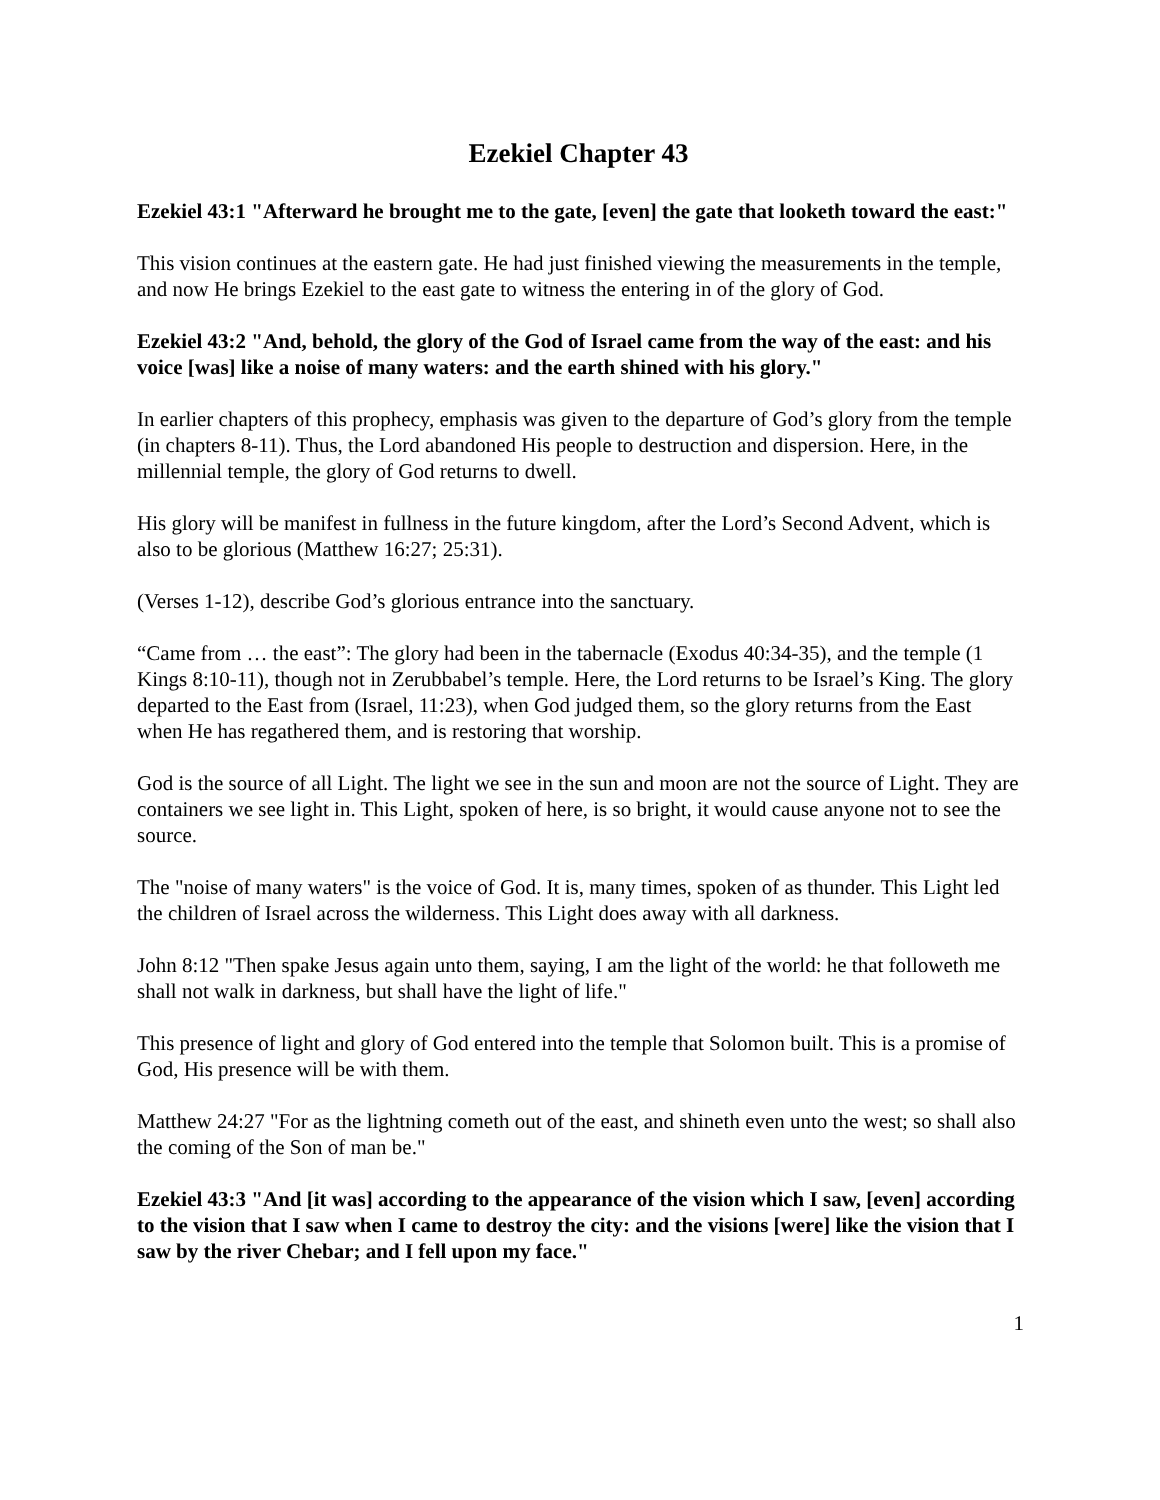Ezekiel Chapter 43
Ezekiel 43:1 "Afterward he brought me to the gate, [even] the gate that looketh toward the east:"
This vision continues at the eastern gate. He had just finished viewing the measurements in the temple, and now He brings Ezekiel to the east gate to witness the entering in of the glory of God.
Ezekiel 43:2 "And, behold, the glory of the God of Israel came from the way of the east: and his voice [was] like a noise of many waters: and the earth shined with his glory."
In earlier chapters of this prophecy, emphasis was given to the departure of God’s glory from the temple (in chapters 8-11). Thus, the Lord abandoned His people to destruction and dispersion. Here, in the millennial temple, the glory of God returns to dwell.
His glory will be manifest in fullness in the future kingdom, after the Lord’s Second Advent, which is also to be glorious (Matthew 16:27; 25:31).
(Verses 1-12), describe God’s glorious entrance into the sanctuary.
“Came from … the east”: The glory had been in the tabernacle (Exodus 40:34-35), and the temple (1 Kings 8:10-11), though not in Zerubbabel’s temple. Here, the Lord returns to be Israel’s King. The glory departed to the East from (Israel, 11:23), when God judged them, so the glory returns from the East when He has regathered them, and is restoring that worship.
God is the source of all Light. The light we see in the sun and moon are not the source of Light. They are containers we see light in. This Light, spoken of here, is so bright, it would cause anyone not to see the source.
The "noise of many waters" is the voice of God. It is, many times, spoken of as thunder. This Light led the children of Israel across the wilderness. This Light does away with all darkness.
John 8:12 "Then spake Jesus again unto them, saying, I am the light of the world: he that followeth me shall not walk in darkness, but shall have the light of life."
This presence of light and glory of God entered into the temple that Solomon built. This is a promise of God, His presence will be with them.
Matthew 24:27 "For as the lightning cometh out of the east, and shineth even unto the west; so shall also the coming of the Son of man be."
Ezekiel 43:3 "And [it was] according to the appearance of the vision which I saw, [even] according to the vision that I saw when I came to destroy the city: and the visions [were] like the vision that I saw by the river Chebar; and I fell upon my face."
1